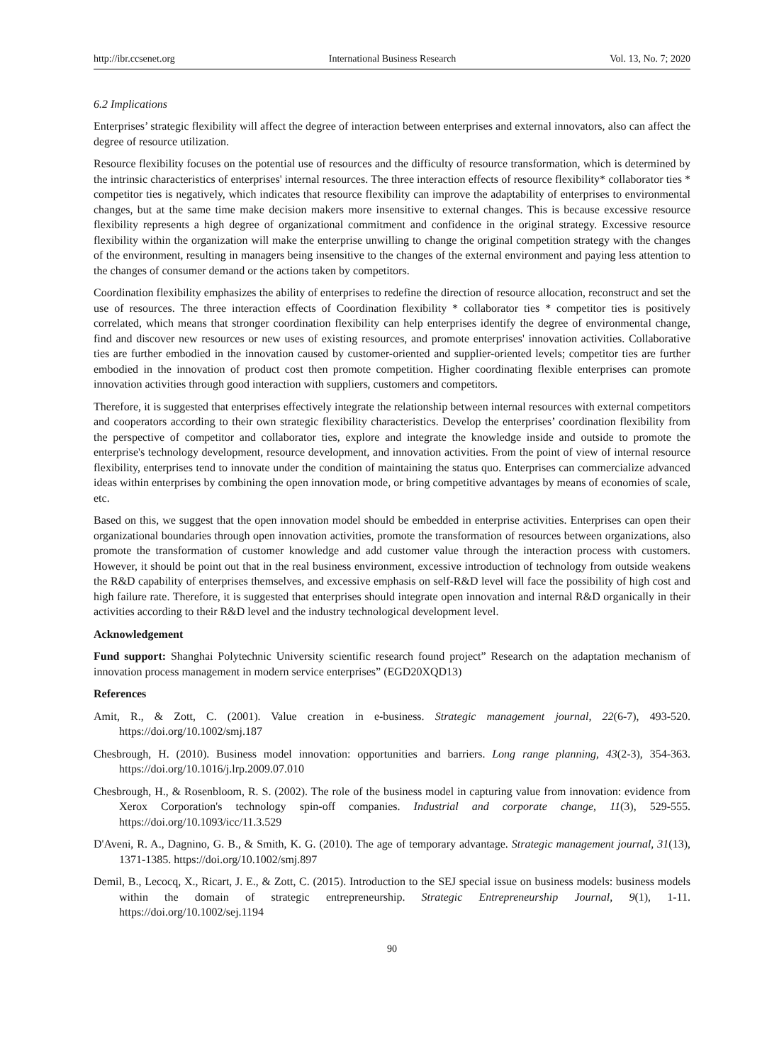http://ibr.ccsenet.org International Business Research Vol. 13, No. 7; 2020
6.2 Implications
Enterprises’ strategic flexibility will affect the degree of interaction between enterprises and external innovators, also can affect the degree of resource utilization.
Resource flexibility focuses on the potential use of resources and the difficulty of resource transformation, which is determined by the intrinsic characteristics of enterprises' internal resources. The three interaction effects of resource flexibility* collaborator ties * competitor ties is negatively, which indicates that resource flexibility can improve the adaptability of enterprises to environmental changes, but at the same time make decision makers more insensitive to external changes. This is because excessive resource flexibility represents a high degree of organizational commitment and confidence in the original strategy. Excessive resource flexibility within the organization will make the enterprise unwilling to change the original competition strategy with the changes of the environment, resulting in managers being insensitive to the changes of the external environment and paying less attention to the changes of consumer demand or the actions taken by competitors.
Coordination flexibility emphasizes the ability of enterprises to redefine the direction of resource allocation, reconstruct and set the use of resources. The three interaction effects of Coordination flexibility * collaborator ties * competitor ties is positively correlated, which means that stronger coordination flexibility can help enterprises identify the degree of environmental change, find and discover new resources or new uses of existing resources, and promote enterprises' innovation activities. Collaborative ties are further embodied in the innovation caused by customer-oriented and supplier-oriented levels; competitor ties are further embodied in the innovation of product cost then promote competition. Higher coordinating flexible enterprises can promote innovation activities through good interaction with suppliers, customers and competitors.
Therefore, it is suggested that enterprises effectively integrate the relationship between internal resources with external competitors and cooperators according to their own strategic flexibility characteristics. Develop the enterprises’ coordination flexibility from the perspective of competitor and collaborator ties, explore and integrate the knowledge inside and outside to promote the enterprise's technology development, resource development, and innovation activities. From the point of view of internal resource flexibility, enterprises tend to innovate under the condition of maintaining the status quo. Enterprises can commercialize advanced ideas within enterprises by combining the open innovation mode, or bring competitive advantages by means of economies of scale, etc.
Based on this, we suggest that the open innovation model should be embedded in enterprise activities. Enterprises can open their organizational boundaries through open innovation activities, promote the transformation of resources between organizations, also promote the transformation of customer knowledge and add customer value through the interaction process with customers. However, it should be point out that in the real business environment, excessive introduction of technology from outside weakens the R&D capability of enterprises themselves, and excessive emphasis on self-R&D level will face the possibility of high cost and high failure rate. Therefore, it is suggested that enterprises should integrate open innovation and internal R&D organically in their activities according to their R&D level and the industry technological development level.
Acknowledgement
Fund support: Shanghai Polytechnic University scientific research found project” Research on the adaptation mechanism of innovation process management in modern service enterprises” (EGD20XQD13)
References
Amit, R., & Zott, C. (2001). Value creation in e-business. Strategic management journal, 22(6-7), 493-520. https://doi.org/10.1002/smj.187
Chesbrough, H. (2010). Business model innovation: opportunities and barriers. Long range planning, 43(2-3), 354-363. https://doi.org/10.1016/j.lrp.2009.07.010
Chesbrough, H., & Rosenbloom, R. S. (2002). The role of the business model in capturing value from innovation: evidence from Xerox Corporation's technology spin-off companies. Industrial and corporate change, 11(3), 529-555. https://doi.org/10.1093/icc/11.3.529
D'Aveni, R. A., Dagnino, G. B., & Smith, K. G. (2010). The age of temporary advantage. Strategic management journal, 31(13), 1371-1385. https://doi.org/10.1002/smj.897
Demil, B., Lecocq, X., Ricart, J. E., & Zott, C. (2015). Introduction to the SEJ special issue on business models: business models within the domain of strategic entrepreneurship. Strategic Entrepreneurship Journal, 9(1), 1-11. https://doi.org/10.1002/sej.1194
90